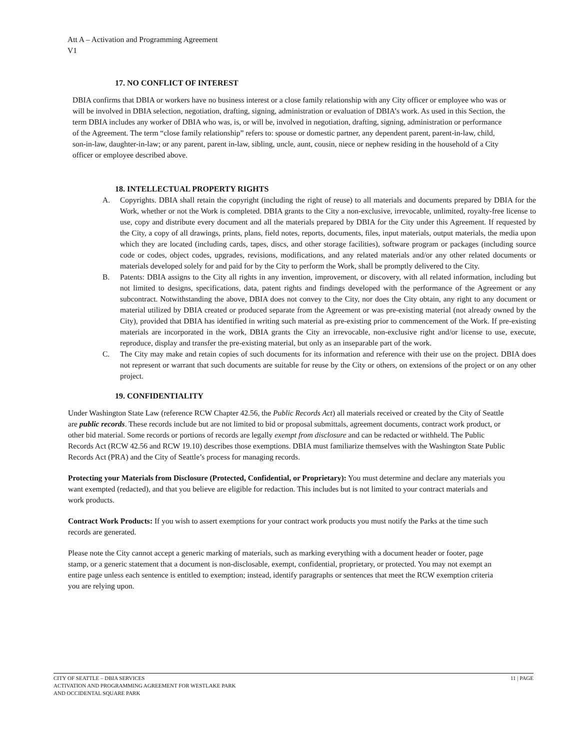Att A – Activation and Programming Agreement
V1
17. NO CONFLICT OF INTEREST
DBIA confirms that DBIA or workers have no business interest or a close family relationship with any City officer or employee who was or will be involved in DBIA selection, negotiation, drafting, signing, administration or evaluation of DBIA’s work. As used in this Section, the term DBIA includes any worker of DBIA who was, is, or will be, involved in negotiation, drafting, signing, administration or performance of the Agreement. The term “close family relationship” refers to: spouse or domestic partner, any dependent parent, parent-in-law, child, son-in-law, daughter-in-law; or any parent, parent in-law, sibling, uncle, aunt, cousin, niece or nephew residing in the household of a City officer or employee described above.
18. INTELLECTUAL PROPERTY RIGHTS
A. Copyrights. DBIA shall retain the copyright (including the right of reuse) to all materials and documents prepared by DBIA for the Work, whether or not the Work is completed. DBIA grants to the City a non-exclusive, irrevocable, unlimited, royalty-free license to use, copy and distribute every document and all the materials prepared by DBIA for the City under this Agreement. If requested by the City, a copy of all drawings, prints, plans, field notes, reports, documents, files, input materials, output materials, the media upon which they are located (including cards, tapes, discs, and other storage facilities), software program or packages (including source code or codes, object codes, upgrades, revisions, modifications, and any related materials and/or any other related documents or materials developed solely for and paid for by the City to perform the Work, shall be promptly delivered to the City.
B. Patents: DBIA assigns to the City all rights in any invention, improvement, or discovery, with all related information, including but not limited to designs, specifications, data, patent rights and findings developed with the performance of the Agreement or any subcontract. Notwithstanding the above, DBIA does not convey to the City, nor does the City obtain, any right to any document or material utilized by DBIA created or produced separate from the Agreement or was pre-existing material (not already owned by the City), provided that DBIA has identified in writing such material as pre-existing prior to commencement of the Work. If pre-existing materials are incorporated in the work, DBIA grants the City an irrevocable, non-exclusive right and/or license to use, execute, reproduce, display and transfer the pre-existing material, but only as an inseparable part of the work.
C. The City may make and retain copies of such documents for its information and reference with their use on the project. DBIA does not represent or warrant that such documents are suitable for reuse by the City or others, on extensions of the project or on any other project.
19. CONFIDENTIALITY
Under Washington State Law (reference RCW Chapter 42.56, the Public Records Act) all materials received or created by the City of Seattle are public records. These records include but are not limited to bid or proposal submittals, agreement documents, contract work product, or other bid material. Some records or portions of records are legally exempt from disclosure and can be redacted or withheld. The Public Records Act (RCW 42.56 and RCW 19.10) describes those exemptions. DBIA must familiarize themselves with the Washington State Public Records Act (PRA) and the City of Seattle’s process for managing records.
Protecting your Materials from Disclosure (Protected, Confidential, or Proprietary): You must determine and declare any materials you want exempted (redacted), and that you believe are eligible for redaction. This includes but is not limited to your contract materials and work products.
Contract Work Products: If you wish to assert exemptions for your contract work products you must notify the Parks at the time such records are generated.
Please note the City cannot accept a generic marking of materials, such as marking everything with a document header or footer, page stamp, or a generic statement that a document is non-disclosable, exempt, confidential, proprietary, or protected. You may not exempt an entire page unless each sentence is entitled to exemption; instead, identify paragraphs or sentences that meet the RCW exemption criteria you are relying upon.
11 | PAGE CITY OF SEATTLE – DBIA SERVICES
ACTIVATION AND PROGRAMMING AGREEMENT FOR WESTLAKE PARK
AND OCCIDENTAL SQUARE PARK